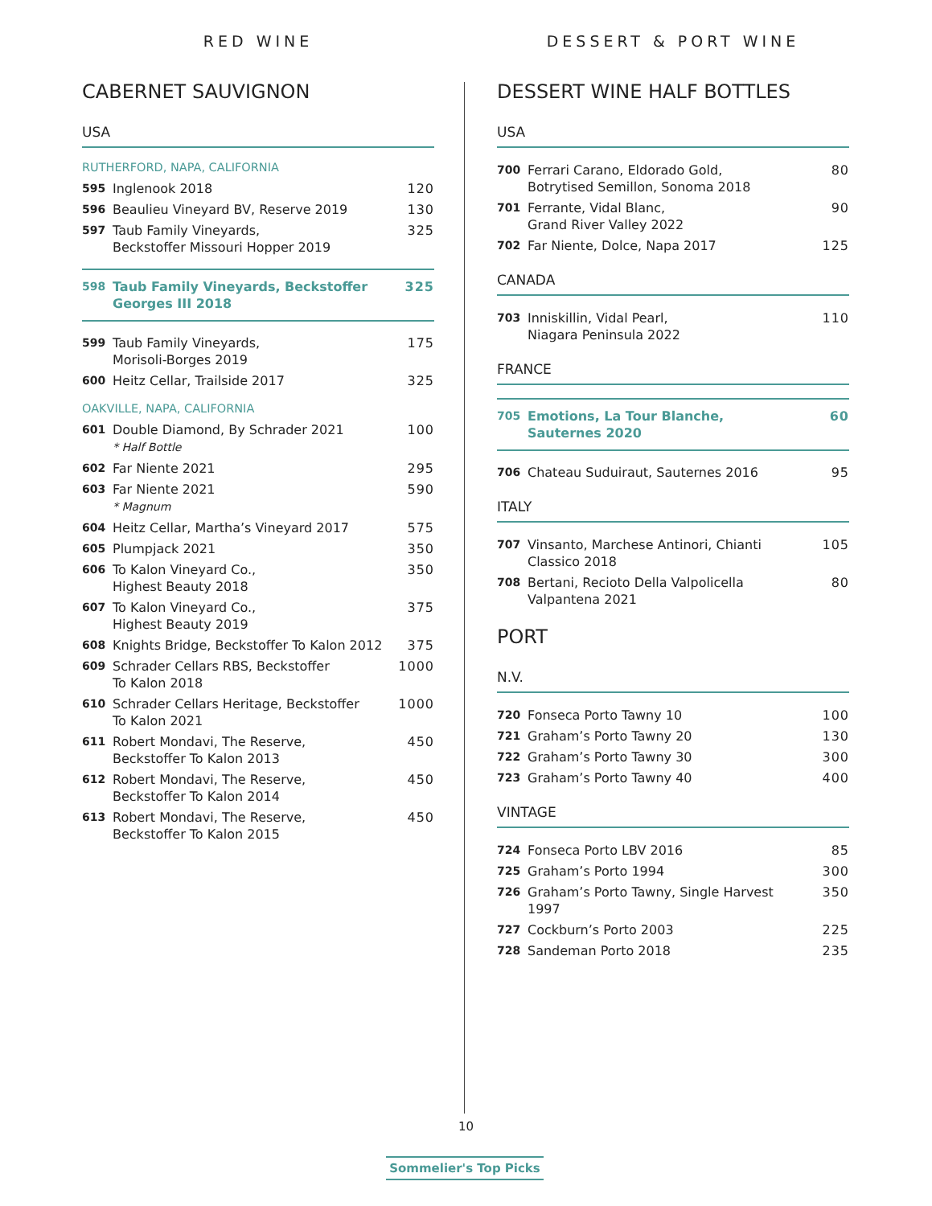RED WINE
CABERNET SAUVIGNON
USA
RUTHERFORD, NAPA, CALIFORNIA
595 Inglenook 2018 120
596 Beaulieu Vineyard BV, Reserve 2019 130
597 Taub Family Vineyards,
Beckstoffer Missouri Hopper 2019 325
598 Taub Family Vineyards, Beckstoffer Georges III 2018 325
599 Taub Family Vineyards,
Morisoli-Borges 2019 175
600 Heitz Cellar, Trailside 2017 325
OAKVILLE, NAPA, CALIFORNIA
601 Double Diamond, By Schrader 2021
* Half Bottle 100
602 Far Niente 2021 295
603 Far Niente 2021
* Magnum 590
604 Heitz Cellar, Martha’s Vineyard 2017 575
605 Plumpjack 2021 350
606 To Kalon Vineyard Co.,
Highest Beauty 2018 350
607 To Kalon Vineyard Co.,
Highest Beauty 2019 375
608 Knights Bridge, Beckstoffer To Kalon 2012 375
609 Schrader Cellars RBS, Beckstoffer
To Kalon 2018 1000
610 Schrader Cellars Heritage, Beckstoffer
To Kalon 2021 1000
611 Robert Mondavi, The Reserve,
Beckstoffer To Kalon 2013 450
612 Robert Mondavi, The Reserve,
Beckstoffer To Kalon 2014 450
613 Robert Mondavi, The Reserve,
Beckstoffer To Kalon 2015 450
DESSERT & PORT WINE
DESSERT WINE HALF BOTTLES
USA
700 Ferrari Carano, Eldorado Gold,
Botrytised Semillon, Sonoma 2018 80
701 Ferrante, Vidal Blanc,
Grand River Valley 2022 90
702 Far Niente, Dolce, Napa 2017 125
CANADA
703 Inniskillin, Vidal Pearl,
Niagara Peninsula 2022 110
FRANCE
705 Emotions, La Tour Blanche, Sauternes 2020 60
706 Chateau Suduiraut, Sauternes 2016 95
ITALY
707 Vinsanto, Marchese Antinori, Chianti Classico 2018 105
708 Bertani, Recioto Della Valpolicella Valpantena 2021 80
PORT
N.V.
720 Fonseca Porto Tawny 10 100
721 Graham’s Porto Tawny 20 130
722 Graham’s Porto Tawny 30 300
723 Graham’s Porto Tawny 40 400
VINTAGE
724 Fonseca Porto LBV 2016 85
725 Graham’s Porto 1994 300
726 Graham’s Porto Tawny, Single Harvest 1997 350
727 Cockburn’s Porto 2003 225
728 Sandeman Porto 2018 235
10
Sommelier's Top Picks